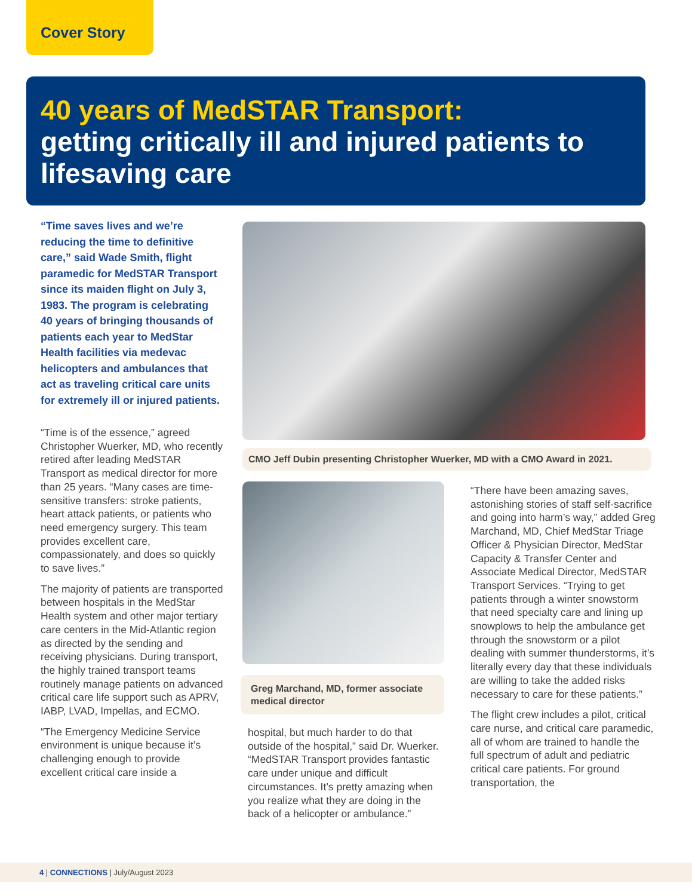Cover Story
40 years of MedSTAR Transport:
getting critically ill and injured patients to lifesaving care
“Time saves lives and we’re reducing the time to definitive care,” said Wade Smith, flight paramedic for MedSTAR Transport since its maiden flight on July 3, 1983. The program is celebrating 40 years of bringing thousands of patients each year to MedStar Health facilities via medevac helicopters and ambulances that act as traveling critical care units for extremely ill or injured patients.
“Time is of the essence,” agreed Christopher Wuerker, MD, who recently retired after leading MedSTAR Transport as medical director for more than 25 years. “Many cases are time-sensitive transfers: stroke patients, heart attack patients, or patients who need emergency surgery. This team provides excellent care, compassionately, and does so quickly to save lives.”
The majority of patients are transported between hospitals in the MedStar Health system and other major tertiary care centers in the Mid-Atlantic region as directed by the sending and receiving physicians. During transport, the highly trained transport teams routinely manage patients on advanced critical care life support such as APRV, IABP, LVAD, Impellas, and ECMO.
“The Emergency Medicine Service environment is unique because it’s challenging enough to provide excellent critical care inside a
CMO Jeff Dubin presenting Christopher Wuerker, MD with a CMO Award in 2021.
Greg Marchand, MD, former associate medical director
hospital, but much harder to do that outside of the hospital,” said Dr. Wuerker. “MedSTAR Transport provides fantastic care under unique and difficult circumstances. It’s pretty amazing when you realize what they are doing in the back of a helicopter or ambulance.”
“There have been amazing saves, astonishing stories of staff self-sacrifice and going into harm’s way,” added Greg Marchand, MD, Chief MedStar Triage Officer & Physician Director, MedStar Capacity & Transfer Center and Associate Medical Director, MedSTAR Transport Services. “Trying to get patients through a winter snowstorm that need specialty care and lining up snowplows to help the ambulance get through the snowstorm or a pilot dealing with summer thunderstorms, it’s literally every day that these individuals are willing to take the added risks necessary to care for these patients.”
The flight crew includes a pilot, critical care nurse, and critical care paramedic, all of whom are trained to handle the full spectrum of adult and pediatric critical care patients. For ground transportation, the
4 | CONNECTIONS | July/August 2023